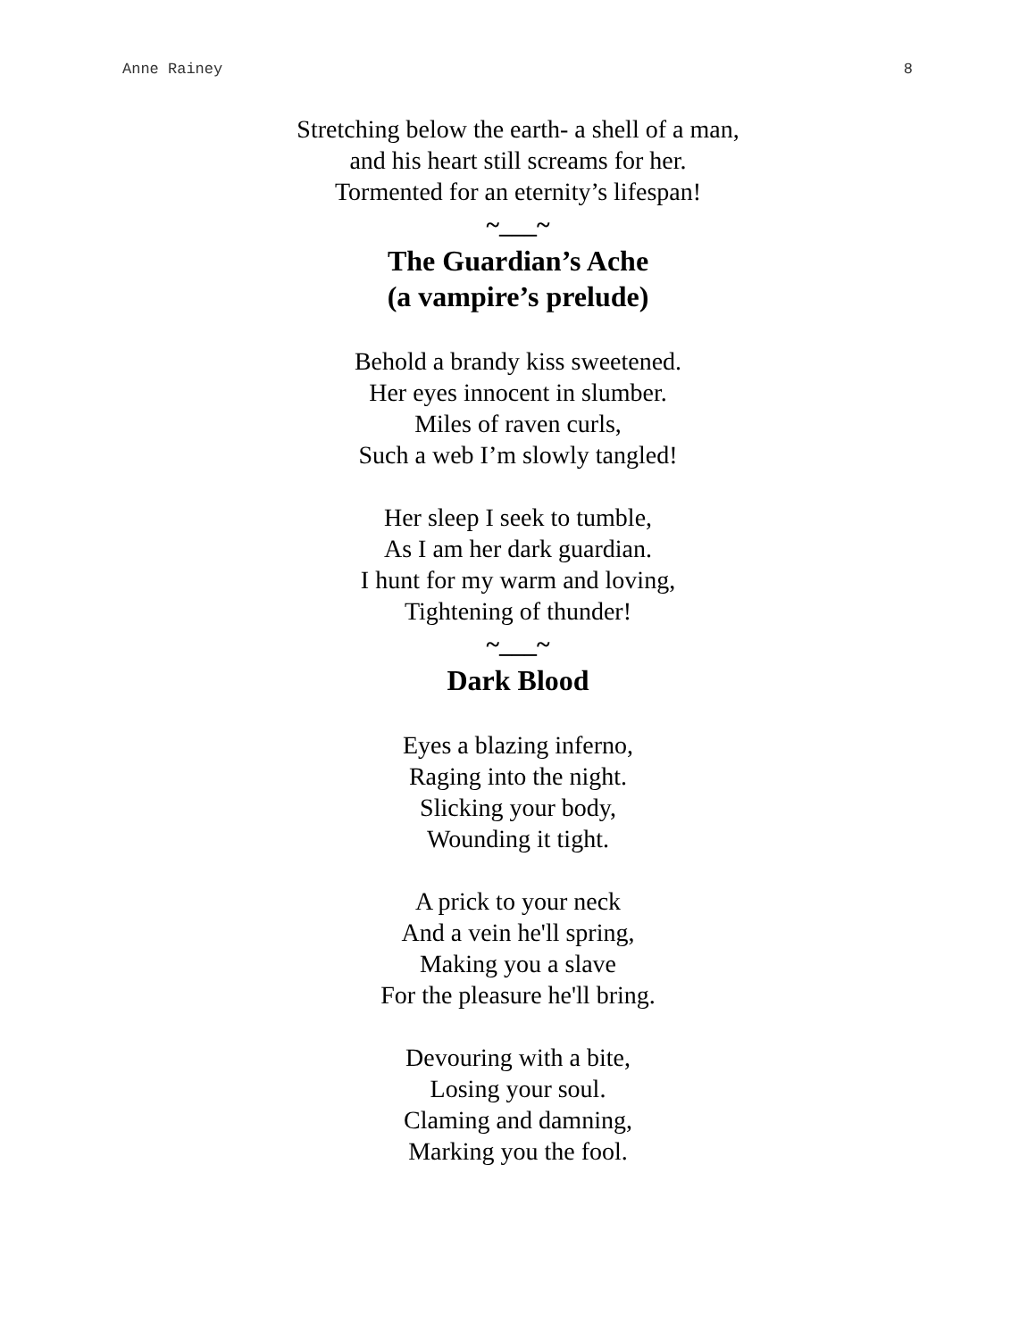Anne Rainey 8
Stretching below the earth- a shell of a man,
and his heart still screams for her.
Tormented for an eternity’s lifespan!
~___~
The Guardian’s Ache
(a vampire’s prelude)
Behold a brandy kiss sweetened.
Her eyes innocent in slumber.
Miles of raven curls,
Such a web I’m slowly tangled!
Her sleep I seek to tumble,
As I am her dark guardian.
I hunt for my warm and loving,
Tightening of thunder!
~___~
Dark Blood
Eyes a blazing inferno,
Raging into the night.
Slicking your body,
Wounding it tight.
A prick to your neck
And a vein he'll spring,
Making you a slave
For the pleasure he'll bring.
Devouring with a bite,
Losing your soul.
Claming and damning,
Marking you the fool.